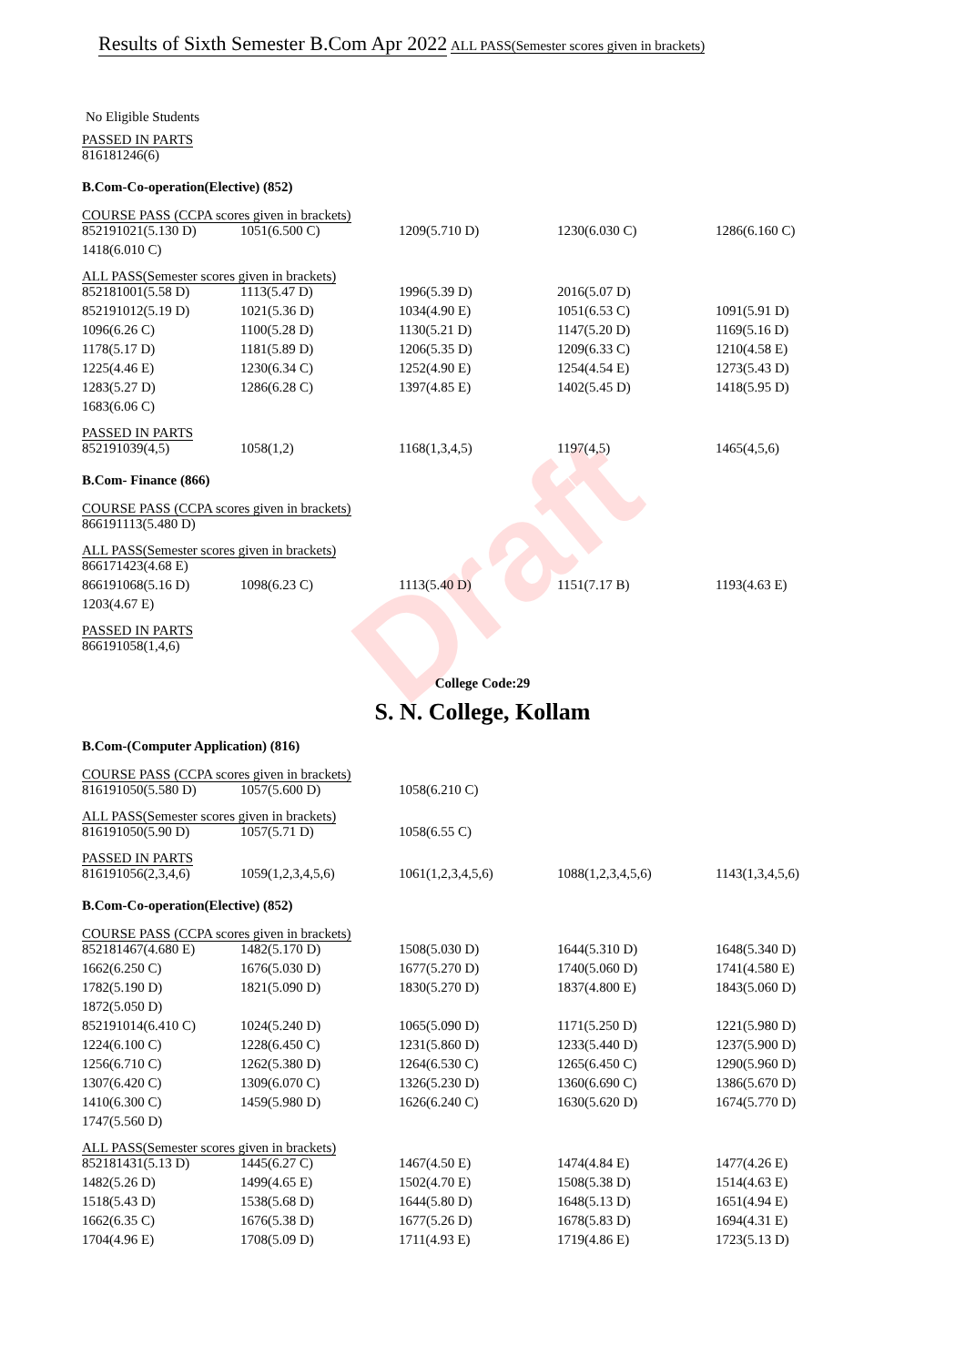Draft
Results of Sixth Semester B.Com Apr 2022
ALL PASS(Semester scores given in brackets)
No Eligible Students
PASSED IN PARTS
| 816181246(6) |
B.Com-Co-operation(Elective) (852)
COURSE PASS (CCPA scores given in brackets)
| 852191021(5.130 D) | 1051(6.500 C) | 1209(5.710 D) | 1230(6.030 C) | 1286(6.160 C) |
| 1418(6.010 C) | | | | |
ALL PASS(Semester scores given in brackets)
| 852181001(5.58 D) | 1113(5.47 D) | 1996(5.39 D) | 2016(5.07 D) | |
| 852191012(5.19 D) | 1021(5.36 D) | 1034(4.90 E) | 1051(6.53 C) | 1091(5.91 D) |
| 1096(6.26 C) | 1100(5.28 D) | 1130(5.21 D) | 1147(5.20 D) | 1169(5.16 D) |
| 1178(5.17 D) | 1181(5.89 D) | 1206(5.35 D) | 1209(6.33 C) | 1210(4.58 E) |
| 1225(4.46 E) | 1230(6.34 C) | 1252(4.90 E) | 1254(4.54 E) | 1273(5.43 D) |
| 1283(5.27 D) | 1286(6.28 C) | 1397(4.85 E) | 1402(5.45 D) | 1418(5.95 D) |
| 1683(6.06 C) | | | | |
PASSED IN PARTS
| 852191039(4,5) | 1058(1,2) | 1168(1,3,4,5) | 1197(4,5) | 1465(4,5,6) |
B.Com- Finance (866)
COURSE PASS (CCPA scores given in brackets)
| 866191113(5.480 D) |
ALL PASS(Semester scores given in brackets)
| 866171423(4.68 E) | | | | |
| 866191068(5.16 D) | 1098(6.23 C) | 1113(5.40 D) | 1151(7.17 B) | 1193(4.63 E) |
| 1203(4.67 E) | | | | |
PASSED IN PARTS
| 866191058(1,4,6) |
College Code:29
S. N. College, Kollam
B.Com-(Computer Application) (816)
COURSE PASS (CCPA scores given in brackets)
| 816191050(5.580 D) | 1057(5.600 D) | 1058(6.210 C) |
ALL PASS(Semester scores given in brackets)
| 816191050(5.90 D) | 1057(5.71 D) | 1058(6.55 C) |
PASSED IN PARTS
| 816191056(2,3,4,6) | 1059(1,2,3,4,5,6) | 1061(1,2,3,4,5,6) | 1088(1,2,3,4,5,6) | 1143(1,3,4,5,6) |
B.Com-Co-operation(Elective) (852)
COURSE PASS (CCPA scores given in brackets)
| 852181467(4.680 E) | 1482(5.170 D) | 1508(5.030 D) | 1644(5.310 D) | 1648(5.340 D) |
| 1662(6.250 C) | 1676(5.030 D) | 1677(5.270 D) | 1740(5.060 D) | 1741(4.580 E) |
| 1782(5.190 D) | 1821(5.090 D) | 1830(5.270 D) | 1837(4.800 E) | 1843(5.060 D) |
| 1872(5.050 D) | | | | |
| 852191014(6.410 C) | 1024(5.240 D) | 1065(5.090 D) | 1171(5.250 D) | 1221(5.980 D) |
| 1224(6.100 C) | 1228(6.450 C) | 1231(5.860 D) | 1233(5.440 D) | 1237(5.900 D) |
| 1256(6.710 C) | 1262(5.380 D) | 1264(6.530 C) | 1265(6.450 C) | 1290(5.960 D) |
| 1307(6.420 C) | 1309(6.070 C) | 1326(5.230 D) | 1360(6.690 C) | 1386(5.670 D) |
| 1410(6.300 C) | 1459(5.980 D) | 1626(6.240 C) | 1630(5.620 D) | 1674(5.770 D) |
| 1747(5.560 D) | | | | |
ALL PASS(Semester scores given in brackets)
| 852181431(5.13 D) | 1445(6.27 C) | 1467(4.50 E) | 1474(4.84 E) | 1477(4.26 E) |
| 1482(5.26 D) | 1499(4.65 E) | 1502(4.70 E) | 1508(5.38 D) | 1514(4.63 E) |
| 1518(5.43 D) | 1538(5.68 D) | 1644(5.80 D) | 1648(5.13 D) | 1651(4.94 E) |
| 1662(6.35 C) | 1676(5.38 D) | 1677(5.26 D) | 1678(5.83 D) | 1694(4.31 E) |
| 1704(4.96 E) | 1708(5.09 D) | 1711(4.93 E) | 1719(4.86 E) | 1723(5.13 D) |